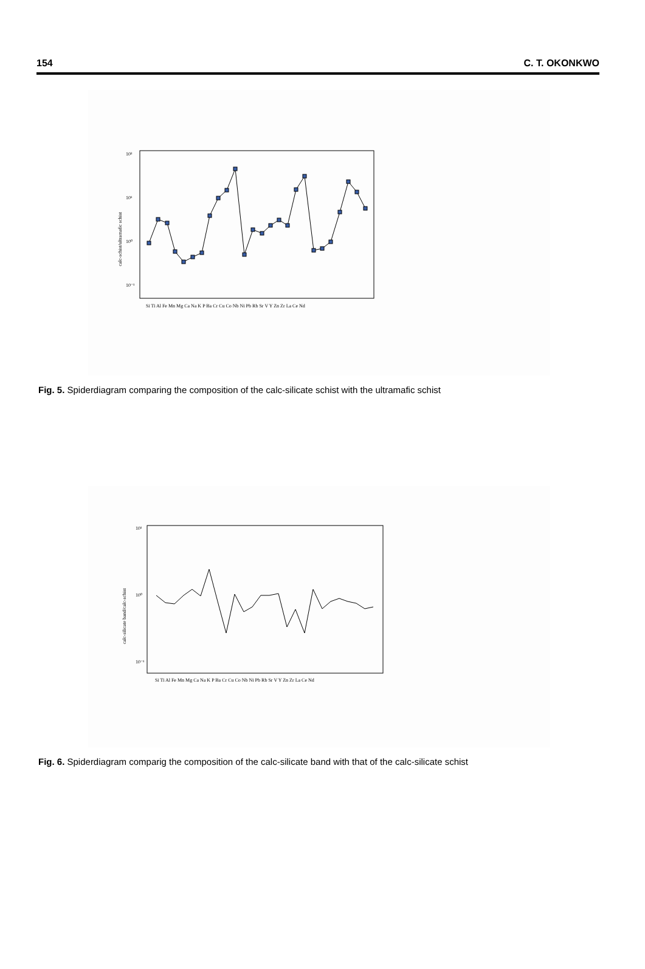154 C. T. OKONKWO
10²
10¹
10⁰
10⁻¹
calc-schist/ultramafic schist
Si Ti Al Fe Mn Mg Ca Na K P Ba Cr Cu Co Nb Ni Pb Rb Sr V Y Zn Zr La Ce Nd
Fig. 5. Spiderdiagram comparing the composition of the calc-silicate schist with the ultramafic schist
10¹
10⁰
10⁻¹
calc-silicate band/calc-schist
Si Ti Al Fe Mn Mg Ca Na K P Ba Cr Cu Co Nb Ni Pb Rb Sr V Y Zn Zr La Ce Nd
Fig. 6. Spiderdiagram comparig the composition of the calc-silicate band with that of the calc-silicate schist